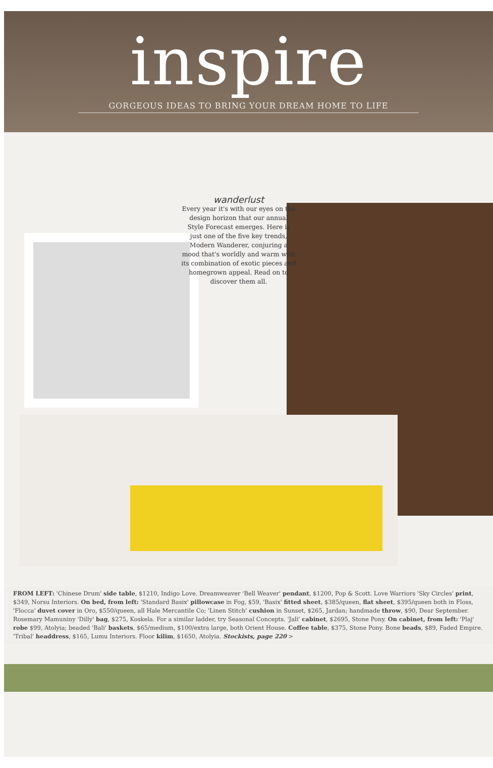inspire
GORGEOUS IDEAS TO BRING YOUR DREAM HOME TO LIFE
wanderlust
Every year it's with our eyes on the design horizon that our annual Style Forecast emerges. Here is just one of the five key trends, Modern Wanderer, conjuring a mood that's worldly and warm with its combination of exotic pieces and homegrown appeal. Read on to discover them all.
FROM LEFT: 'Chinese Drum' side table, $1210, Indigo Love. Dreamweaver 'Bell Weaver' pendant, $1200, Pop & Scott. Love Warriors 'Sky Circles' print, $349, Norsu Interiors. On bed, from left: 'Standard Basix' pillowcase in Fog, $59, 'Basix' fitted sheet, $385/queen, flat sheet, $395/queen both in Floss, 'Flocca' duvet cover in Oro, $550/queen, all Hale Mercantile Co; 'Linen Stitch' cushion in Sunset, $265, Jardan; handmade throw, $90, Dear September. Rosemary Mamuniny 'Dilly' bag, $275, Koskela. For a similar ladder, try Seasonal Concepts. 'Jali' cabinet, $2695, Stone Pony. On cabinet, from left: 'Plaj' robe $99, Atolyia; beaded 'Bali' baskets, $65/medium, $100/extra large, both Orient House. Coffee table, $375, Stone Pony. Bone beads, $89, Faded Empire. 'Tribal' headdress, $165, Lumu Interiors. Floor kilim, $1650, Atolyia. Stockists, page 220 >